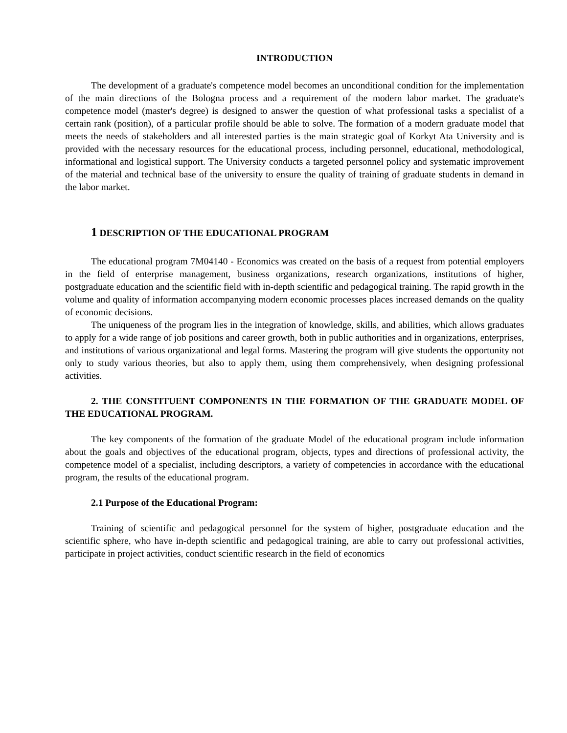INTRODUCTION
The development of a graduate's competence model becomes an unconditional condition for the implementation of the main directions of the Bologna process and a requirement of the modern labor market. The graduate's competence model (master's degree) is designed to answer the question of what professional tasks a specialist of a certain rank (position), of a particular profile should be able to solve. The formation of a modern graduate model that meets the needs of stakeholders and all interested parties is the main strategic goal of Korkyt Ata University and is provided with the necessary resources for the educational process, including personnel, educational, methodological, informational and logistical support. The University conducts a targeted personnel policy and systematic improvement of the material and technical base of the university to ensure the quality of training of graduate students in demand in the labor market.
1 DESCRIPTION OF THE EDUCATIONAL PROGRAM
The educational program 7M04140 - Economics was created on the basis of a request from potential employers in the field of enterprise management, business organizations, research organizations, institutions of higher, postgraduate education and the scientific field with in-depth scientific and pedagogical training. The rapid growth in the volume and quality of information accompanying modern economic processes places increased demands on the quality of economic decisions.
The uniqueness of the program lies in the integration of knowledge, skills, and abilities, which allows graduates to apply for a wide range of job positions and career growth, both in public authorities and in organizations, enterprises, and institutions of various organizational and legal forms. Mastering the program will give students the opportunity not only to study various theories, but also to apply them, using them comprehensively, when designing professional activities.
2. THE CONSTITUENT COMPONENTS IN THE FORMATION OF THE GRADUATE MODEL OF THE EDUCATIONAL PROGRAM.
The key components of the formation of the graduate Model of the educational program include information about the goals and objectives of the educational program, objects, types and directions of professional activity, the competence model of a specialist, including descriptors, a variety of competencies in accordance with the educational program, the results of the educational program.
2.1 Purpose of the Educational Program:
Training of scientific and pedagogical personnel for the system of higher, postgraduate education and the scientific sphere, who have in-depth scientific and pedagogical training, are able to carry out professional activities, participate in project activities, conduct scientific research in the field of economics